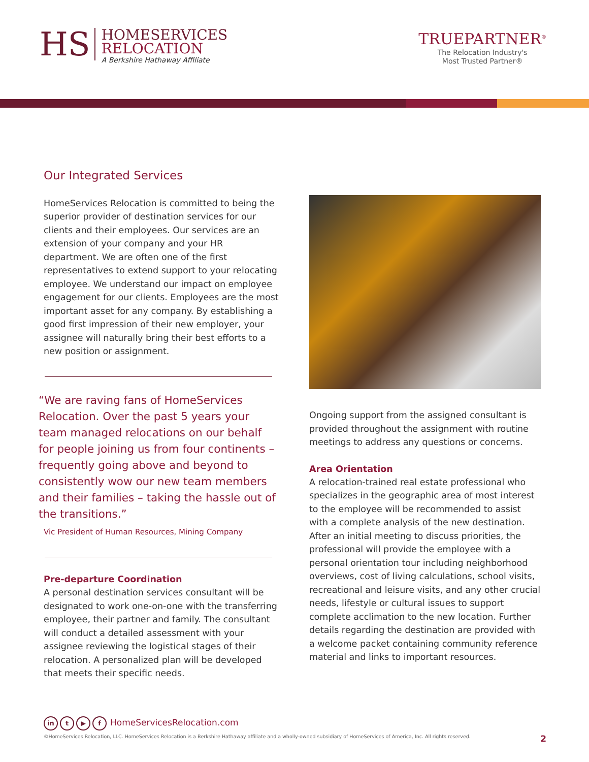HS
HOMESERVICES
RELOCATION
A Berkshire Hathaway Affiliate
TRUEPARTNER<sup>®</sup>
The Relocation Industry's
Most Trusted Partner®
Our Integrated Services
HomeServices Relocation is committed to being the superior provider of destination services for our clients and their employees. Our services are an extension of your company and your HR department. We are often one of the first representatives to extend support to your relocating employee. We understand our impact on employee engagement for our clients. Employees are the most important asset for any company. By establishing a good first impression of their new employer, your assignee will naturally bring their best efforts to a new position or assignment.
“We are raving fans of HomeServices Relocation. Over the past 5 years your team managed relocations on our behalf for people joining us from four continents – frequently going above and beyond to consistently wow our new team members and their families – taking the hassle out of the transitions.”
Vic President of Human Resources, Mining Company
Pre-departure Coordination
A personal destination services consultant will be designated to work one-on-one with the transferring employee, their partner and family. The consultant will conduct a detailed assessment with your assignee reviewing the logistical stages of their relocation. A personalized plan will be developed that meets their specific needs.
Ongoing support from the assigned consultant is provided throughout the assignment with routine meetings to address any questions or concerns.
Area Orientation
A relocation-trained real estate professional who specializes in the geographic area of most interest to the employee will be recommended to assist with a complete analysis of the new destination. After an initial meeting to discuss priorities, the professional will provide the employee with a personal orientation tour including neighborhood overviews, cost of living calculations, school visits, recreational and leisure visits, and any other crucial needs, lifestyle or cultural issues to support complete acclimation to the new location. Further details regarding the destination are provided with a welcome packet containing community reference material and links to important resources.
in t ▶ f HomeServicesRelocation.com
©HomeServices Relocation, LLC. HomeServices Relocation is a Berkshire Hathaway affiliate and a wholly-owned subsidiary of HomeServices of America, Inc. All rights reserved. 2